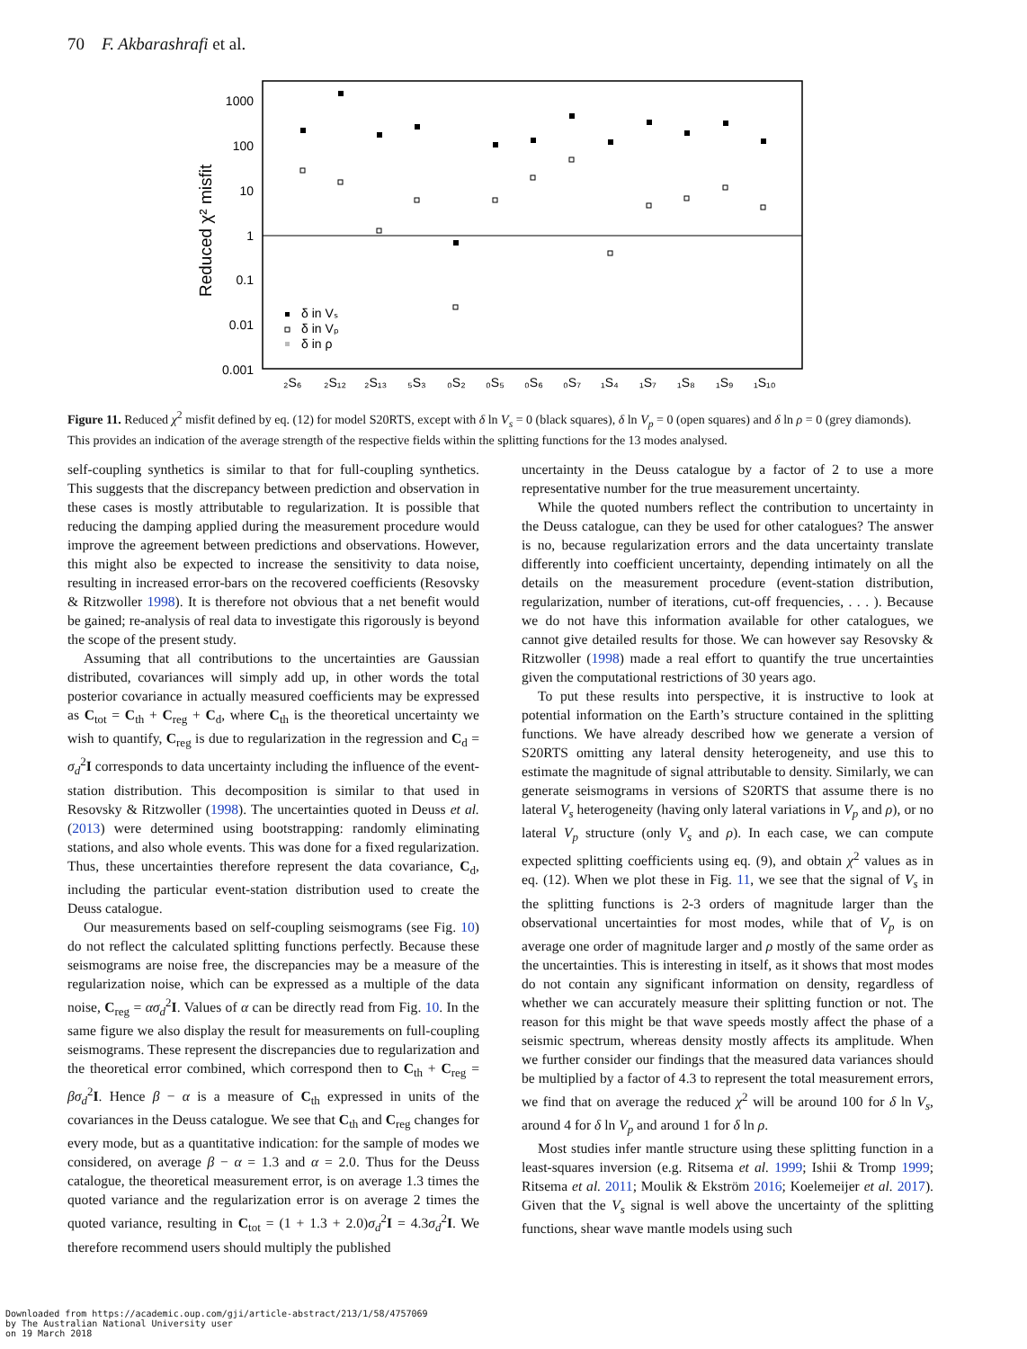70 F. Akbarashrafi et al.
1000
100
10
1
0.1
0.01
0.001
Reduced χ² misfit
₂S₆
₂S₁₂
₂S₁₃
₅S₃
₀S₂
₀S₅
₀S₆
₀S₇
₁S₄
₁S₇
₁S₈
₁S₉
₁S₁₀
δ in Vₛ
δ in Vₚ
δ in ρ
Figure 11. Reduced χ<sup>2</sup> misfit defined by eq. (12) for model S20RTS, except with δ ln V<sub>s</sub> = 0 (black squares), δ ln V<sub>p</sub> = 0 (open squares) and δ ln ρ = 0 (grey diamonds). This provides an indication of the average strength of the respective fields within the splitting functions for the 13 modes analysed.
self-coupling synthetics is similar to that for full-coupling synthetics. This suggests that the discrepancy between prediction and observation in these cases is mostly attributable to regularization. It is possible that reducing the damping applied during the measurement procedure would improve the agreement between predictions and observations. However, this might also be expected to increase the sensitivity to data noise, resulting in increased error-bars on the recovered coefficients (Resovsky & Ritzwoller 1998). It is therefore not obvious that a net benefit would be gained; re-analysis of real data to investigate this rigorously is beyond the scope of the present study.
Assuming that all contributions to the uncertainties are Gaussian distributed, covariances will simply add up, in other words the total posterior covariance in actually measured coefficients may be expressed as C<sub>tot</sub> = C<sub>th</sub> + C<sub>reg</sub> + C<sub>d</sub>, where C<sub>th</sub> is the theoretical uncertainty we wish to quantify, C<sub>reg</sub> is due to regularization in the regression and C<sub>d</sub> = σ<sub>d</sub><sup>2</sup>I corresponds to data uncertainty including the influence of the event-station distribution. This decomposition is similar to that used in Resovsky & Ritzwoller (1998). The uncertainties quoted in Deuss et al. (2013) were determined using bootstrapping: randomly eliminating stations, and also whole events. This was done for a fixed regularization. Thus, these uncertainties therefore represent the data covariance, C<sub>d</sub>, including the particular event-station distribution used to create the Deuss catalogue.
Our measurements based on self-coupling seismograms (see Fig. 10) do not reflect the calculated splitting functions perfectly. Because these seismograms are noise free, the discrepancies may be a measure of the regularization noise, which can be expressed as a multiple of the data noise, C<sub>reg</sub> = ασ<sub>d</sub><sup>2</sup>I. Values of α can be directly read from Fig. 10. In the same figure we also display the result for measurements on full-coupling seismograms. These represent the discrepancies due to regularization and the theoretical error combined, which correspond then to C<sub>th</sub> + C<sub>reg</sub> = βσ<sub>d</sub><sup>2</sup>I. Hence β − α is a measure of C<sub>th</sub> expressed in units of the covariances in the Deuss catalogue. We see that C<sub>th</sub> and C<sub>reg</sub> changes for every mode, but as a quantitative indication: for the sample of modes we considered, on average β − α = 1.3 and α = 2.0. Thus for the Deuss catalogue, the theoretical measurement error, is on average 1.3 times the quoted variance and the regularization error is on average 2 times the quoted variance, resulting in C<sub>tot</sub> = (1 + 1.3 + 2.0)σ<sub>d</sub><sup>2</sup>I = 4.3σ<sub>d</sub><sup>2</sup>I. We therefore recommend users should multiply the published
uncertainty in the Deuss catalogue by a factor of 2 to use a more representative number for the true measurement uncertainty.
While the quoted numbers reflect the contribution to uncertainty in the Deuss catalogue, can they be used for other catalogues? The answer is no, because regularization errors and the data uncertainty translate differently into coefficient uncertainty, depending intimately on all the details on the measurement procedure (event-station distribution, regularization, number of iterations, cut-off frequencies, . . . ). Because we do not have this information available for other catalogues, we cannot give detailed results for those. We can however say Resovsky & Ritzwoller (1998) made a real effort to quantify the true uncertainties given the computational restrictions of 30 years ago.
To put these results into perspective, it is instructive to look at potential information on the Earth’s structure contained in the splitting functions. We have already described how we generate a version of S20RTS omitting any lateral density heterogeneity, and use this to estimate the magnitude of signal attributable to density. Similarly, we can generate seismograms in versions of S20RTS that assume there is no lateral V<sub>s</sub> heterogeneity (having only lateral variations in V<sub>p</sub> and ρ), or no lateral V<sub>p</sub> structure (only V<sub>s</sub> and ρ). In each case, we can compute expected splitting coefficients using eq. (9), and obtain χ<sup>2</sup> values as in eq. (12). When we plot these in Fig. 11, we see that the signal of V<sub>s</sub> in the splitting functions is 2-3 orders of magnitude larger than the observational uncertainties for most modes, while that of V<sub>p</sub> is on average one order of magnitude larger and ρ mostly of the same order as the uncertainties. This is interesting in itself, as it shows that most modes do not contain any significant information on density, regardless of whether we can accurately measure their splitting function or not. The reason for this might be that wave speeds mostly affect the phase of a seismic spectrum, whereas density mostly affects its amplitude. When we further consider our findings that the measured data variances should be multiplied by a factor of 4.3 to represent the total measurement errors, we find that on average the reduced χ<sup>2</sup> will be around 100 for δ ln V<sub>s</sub>, around 4 for δ ln V<sub>p</sub> and around 1 for δ ln ρ.
Most studies infer mantle structure using these splitting function in a least-squares inversion (e.g. Ritsema et al. 1999; Ishii & Tromp 1999; Ritsema et al. 2011; Moulik & Ekström 2016; Koelemeijer et al. 2017). Given that the V<sub>s</sub> signal is well above the uncertainty of the splitting functions, shear wave mantle models using such
Downloaded from https://academic.oup.com/gji/article-abstract/213/1/58/4757069
by The Australian National University user
on 19 March 2018